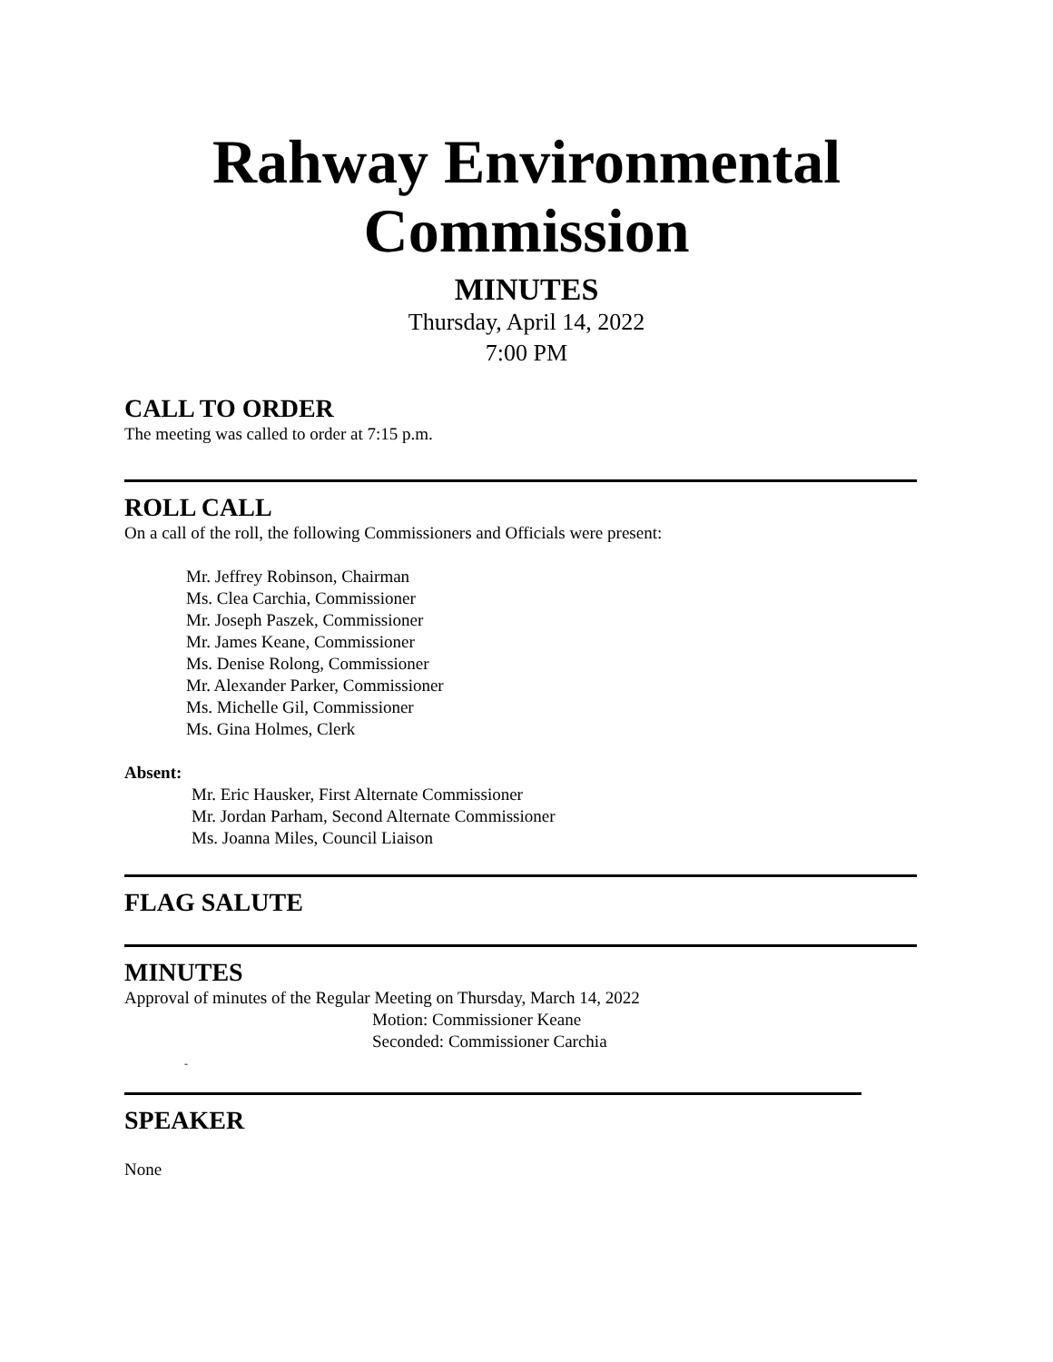Rahway Environmental
Commission
MINUTES
Thursday, April 14, 2022
7:00 PM
CALL TO ORDER
The meeting was called to order at 7:15 p.m.
ROLL CALL
On a call of the roll, the following Commissioners and Officials were present:
Mr. Jeffrey Robinson, Chairman
Ms. Clea Carchia, Commissioner
Mr. Joseph Paszek, Commissioner
Mr. James Keane, Commissioner
Ms. Denise Rolong, Commissioner
Mr. Alexander Parker, Commissioner
Ms. Michelle Gil, Commissioner
Ms. Gina Holmes, Clerk
Absent:
Mr. Eric Hausker, First Alternate Commissioner
Mr. Jordan Parham, Second Alternate Commissioner
Ms. Joanna Miles, Council Liaison
FLAG SALUTE
MINUTES
Approval of minutes of the Regular Meeting on Thursday, March 14, 2022
Motion: Commissioner Keane
Seconded: Commissioner Carchia
-
SPEAKER
None